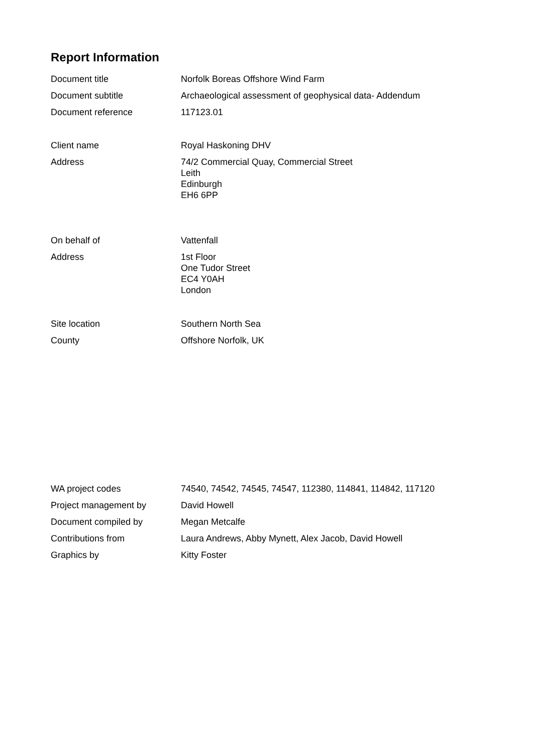Report Information
Document title Norfolk Boreas Offshore Wind Farm
Document subtitle Archaeological assessment of geophysical data- Addendum
Document reference 117123.01
Client name Royal Haskoning DHV
Address 74/2 Commercial Quay, Commercial Street
Leith
Edinburgh
EH6 6PP
On behalf of Vattenfall
Address 1st Floor
One Tudor Street
EC4 Y0AH
London
Site location Southern North Sea
County Offshore Norfolk, UK
WA project codes 74540, 74542, 74545, 74547, 112380, 114841, 114842, 117120
Project management by David Howell
Document compiled by Megan Metcalfe
Contributions from Laura Andrews, Abby Mynett, Alex Jacob, David Howell
Graphics by Kitty Foster